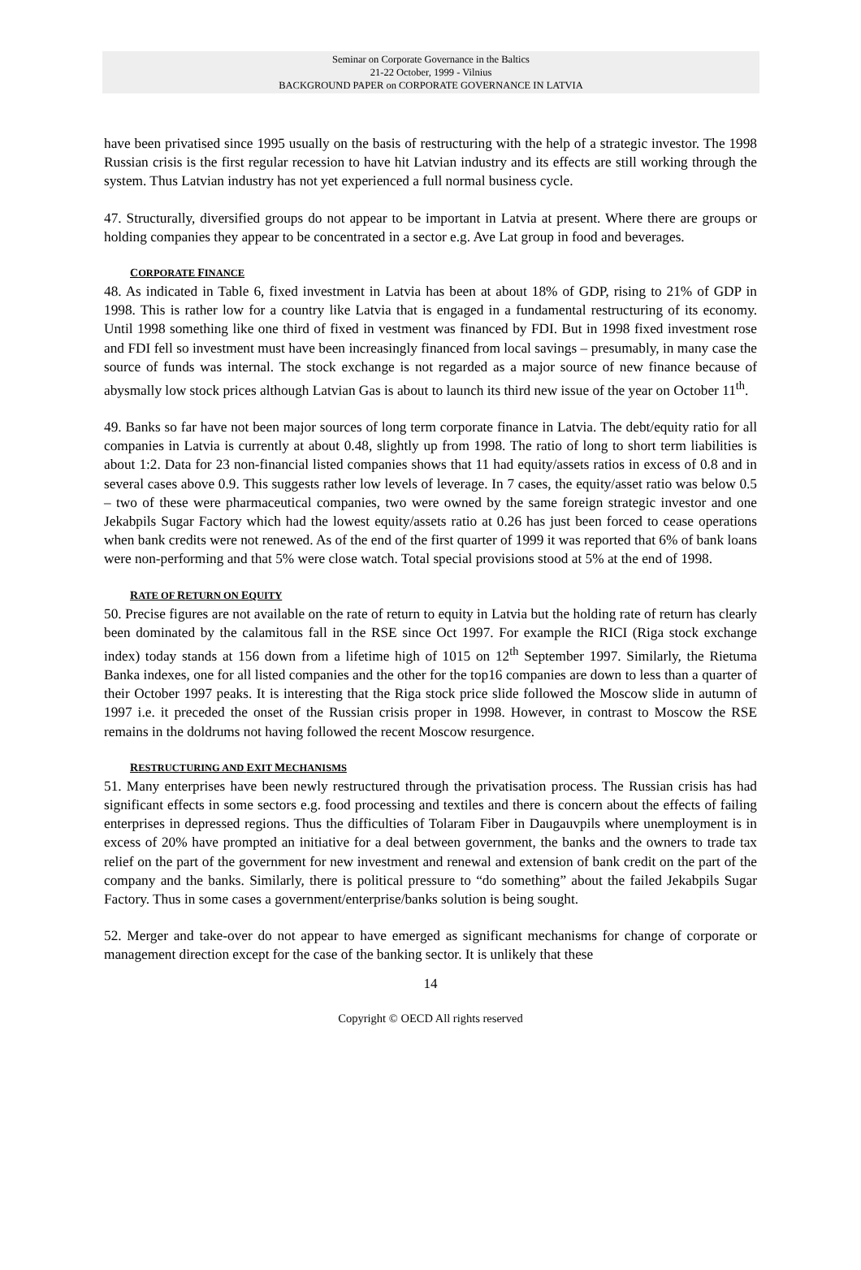Seminar on Corporate Governance in the Baltics
21-22 October, 1999 - Vilnius
BACKGROUND PAPER on CORPORATE GOVERNANCE IN LATVIA
have been privatised since 1995 usually on the basis of restructuring with the help of a strategic investor. The 1998 Russian crisis is the first regular recession to have hit Latvian industry and its effects are still working through the system. Thus Latvian industry has not yet experienced a full normal business cycle.
47. Structurally, diversified groups do not appear to be important in Latvia at present. Where there are groups or holding companies they appear to be concentrated in a sector e.g. Ave Lat group in food and beverages.
CORPORATE FINANCE
48. As indicated in Table 6, fixed investment in Latvia has been at about 18% of GDP, rising to 21% of GDP in 1998. This is rather low for a country like Latvia that is engaged in a fundamental restructuring of its economy. Until 1998 something like one third of fixed in vestment was financed by FDI. But in 1998 fixed investment rose and FDI fell so investment must have been increasingly financed from local savings – presumably, in many case the source of funds was internal. The stock exchange is not regarded as a major source of new finance because of abysmally low stock prices although Latvian Gas is about to launch its third new issue of the year on October 11<sup>th</sup>.
49. Banks so far have not been major sources of long term corporate finance in Latvia. The debt/equity ratio for all companies in Latvia is currently at about 0.48, slightly up from 1998. The ratio of long to short term liabilities is about 1:2. Data for 23 non-financial listed companies shows that 11 had equity/assets ratios in excess of 0.8 and in several cases above 0.9. This suggests rather low levels of leverage. In 7 cases, the equity/asset ratio was below 0.5 – two of these were pharmaceutical companies, two were owned by the same foreign strategic investor and one Jekabpils Sugar Factory which had the lowest equity/assets ratio at 0.26 has just been forced to cease operations when bank credits were not renewed. As of the end of the first quarter of 1999 it was reported that 6% of bank loans were non-performing and that 5% were close watch. Total special provisions stood at 5% at the end of 1998.
RATE OF RETURN ON EQUITY
50. Precise figures are not available on the rate of return to equity in Latvia but the holding rate of return has clearly been dominated by the calamitous fall in the RSE since Oct 1997. For example the RICI (Riga stock exchange index) today stands at 156 down from a lifetime high of 1015 on 12<sup>th</sup> September 1997. Similarly, the Rietuma Banka indexes, one for all listed companies and the other for the top16 companies are down to less than a quarter of their October 1997 peaks. It is interesting that the Riga stock price slide followed the Moscow slide in autumn of 1997 i.e. it preceded the onset of the Russian crisis proper in 1998. However, in contrast to Moscow the RSE remains in the doldrums not having followed the recent Moscow resurgence.
RESTRUCTURING AND EXIT MECHANISMS
51. Many enterprises have been newly restructured through the privatisation process. The Russian crisis has had significant effects in some sectors e.g. food processing and textiles and there is concern about the effects of failing enterprises in depressed regions. Thus the difficulties of Tolaram Fiber in Daugauvpils where unemployment is in excess of 20% have prompted an initiative for a deal between government, the banks and the owners to trade tax relief on the part of the government for new investment and renewal and extension of bank credit on the part of the company and the banks. Similarly, there is political pressure to “do something” about the failed Jekabpils Sugar Factory. Thus in some cases a government/enterprise/banks solution is being sought.
52. Merger and take-over do not appear to have emerged as significant mechanisms for change of corporate or management direction except for the case of the banking sector. It is unlikely that these
14
Copyright © OECD All rights reserved